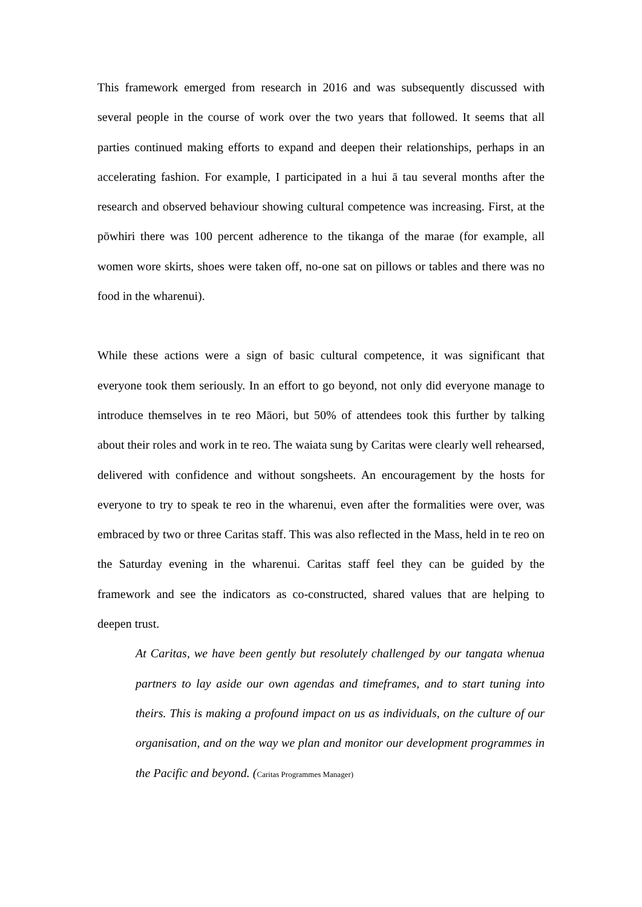This framework emerged from research in 2016 and was subsequently discussed with several people in the course of work over the two years that followed. It seems that all parties continued making efforts to expand and deepen their relationships, perhaps in an accelerating fashion. For example, I participated in a hui ā tau several months after the research and observed behaviour showing cultural competence was increasing. First, at the pōwhiri there was 100 percent adherence to the tikanga of the marae (for example, all women wore skirts, shoes were taken off, no-one sat on pillows or tables and there was no food in the wharenui).
While these actions were a sign of basic cultural competence, it was significant that everyone took them seriously. In an effort to go beyond, not only did everyone manage to introduce themselves in te reo Māori, but 50% of attendees took this further by talking about their roles and work in te reo. The waiata sung by Caritas were clearly well rehearsed, delivered with confidence and without songsheets. An encouragement by the hosts for everyone to try to speak te reo in the wharenui, even after the formalities were over, was embraced by two or three Caritas staff. This was also reflected in the Mass, held in te reo on the Saturday evening in the wharenui. Caritas staff feel they can be guided by the framework and see the indicators as co-constructed, shared values that are helping to deepen trust.
At Caritas, we have been gently but resolutely challenged by our tangata whenua partners to lay aside our own agendas and timeframes, and to start tuning into theirs. This is making a profound impact on us as individuals, on the culture of our organisation, and on the way we plan and monitor our development programmes in the Pacific and beyond. (Caritas Programmes Manager)